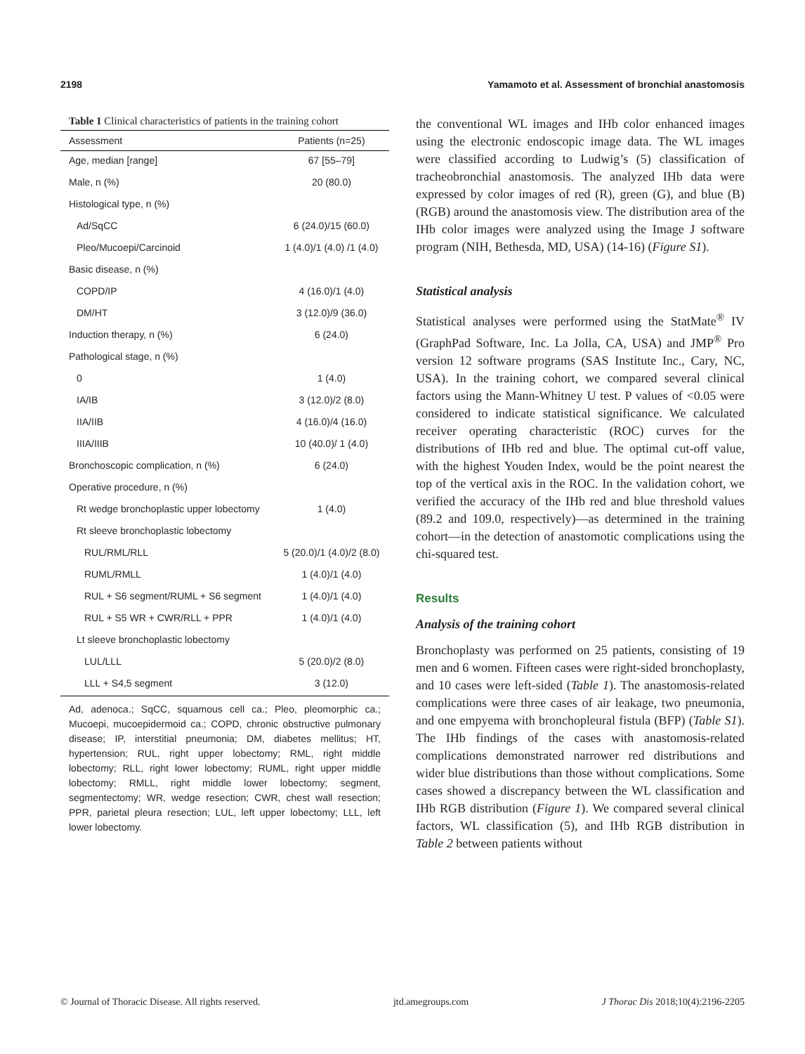2198 Yamamoto et al. Assessment of bronchial anastomosis
Table 1 Clinical characteristics of patients in the training cohort
| Assessment | Patients (n=25) |
| --- | --- |
| Age, median [range] | 67 [55–79] |
| Male, n (%) | 20 (80.0) |
| Histological type, n (%) | |
| Ad/SqCC | 6 (24.0)/15 (60.0) |
| Pleo/Mucoepi/Carcinoid | 1 (4.0)/1 (4.0) /1 (4.0) |
| Basic disease, n (%) | |
| COPD/IP | 4 (16.0)/1 (4.0) |
| DM/HT | 3 (12.0)/9 (36.0) |
| Induction therapy, n (%) | 6 (24.0) |
| Pathological stage, n (%) | |
| 0 | 1 (4.0) |
| IA/IB | 3 (12.0)/2 (8.0) |
| IIA/IIB | 4 (16.0)/4 (16.0) |
| IIIA/IIIB | 10 (40.0)/ 1 (4.0) |
| Bronchoscopic complication, n (%) | 6 (24.0) |
| Operative procedure, n (%) | |
| Rt wedge bronchoplastic upper lobectomy | 1 (4.0) |
| Rt sleeve bronchoplastic lobectomy | |
| RUL/RML/RLL | 5 (20.0)/1 (4.0)/2 (8.0) |
| RUML/RMLL | 1 (4.0)/1 (4.0) |
| RUL + S6 segment/RUML + S6 segment | 1 (4.0)/1 (4.0) |
| RUL + S5 WR + CWR/RLL + PPR | 1 (4.0)/1 (4.0) |
| Lt sleeve bronchoplastic lobectomy | |
| LUL/LLL | 5 (20.0)/2 (8.0) |
| LLL + S4,5 segment | 3 (12.0) |
Ad, adenoca.; SqCC, squamous cell ca.; Pleo, pleomorphic ca.; Mucoepi, mucoepidermoid ca.; COPD, chronic obstructive pulmonary disease; IP, interstitial pneumonia; DM, diabetes mellitus; HT, hypertension; RUL, right upper lobectomy; RML, right middle lobectomy; RLL, right lower lobectomy; RUML, right upper middle lobectomy; RMLL, right middle lower lobectomy; segment, segmentectomy; WR, wedge resection; CWR, chest wall resection; PPR, parietal pleura resection; LUL, left upper lobectomy; LLL, left lower lobectomy.
the conventional WL images and IHb color enhanced images using the electronic endoscopic image data. The WL images were classified according to Ludwig’s (5) classification of tracheobronchial anastomosis. The analyzed IHb data were expressed by color images of red (R), green (G), and blue (B) (RGB) around the anastomosis view. The distribution area of the IHb color images were analyzed using the Image J software program (NIH, Bethesda, MD, USA) (14-16) (Figure S1).
Statistical analysis
Statistical analyses were performed using the StatMate<sup>®</sup> IV (GraphPad Software, Inc. La Jolla, CA, USA) and JMP<sup>®</sup> Pro version 12 software programs (SAS Institute Inc., Cary, NC, USA). In the training cohort, we compared several clinical factors using the Mann-Whitney U test. P values of <0.05 were considered to indicate statistical significance. We calculated receiver operating characteristic (ROC) curves for the distributions of IHb red and blue. The optimal cut-off value, with the highest Youden Index, would be the point nearest the top of the vertical axis in the ROC. In the validation cohort, we verified the accuracy of the IHb red and blue threshold values (89.2 and 109.0, respectively)—as determined in the training cohort—in the detection of anastomotic complications using the chi-squared test.
Results
Analysis of the training cohort
Bronchoplasty was performed on 25 patients, consisting of 19 men and 6 women. Fifteen cases were right-sided bronchoplasty, and 10 cases were left-sided (Table 1). The anastomosis-related complications were three cases of air leakage, two pneumonia, and one empyema with bronchopleural fistula (BFP) (Table S1). The IHb findings of the cases with anastomosis-related complications demonstrated narrower red distributions and wider blue distributions than those without complications. Some cases showed a discrepancy between the WL classification and IHb RGB distribution (Figure 1). We compared several clinical factors, WL classification (5), and IHb RGB distribution in Table 2 between patients without
© Journal of Thoracic Disease. All rights reserved. jtd.amegroups.com J Thorac Dis 2018;10(4):2196-2205